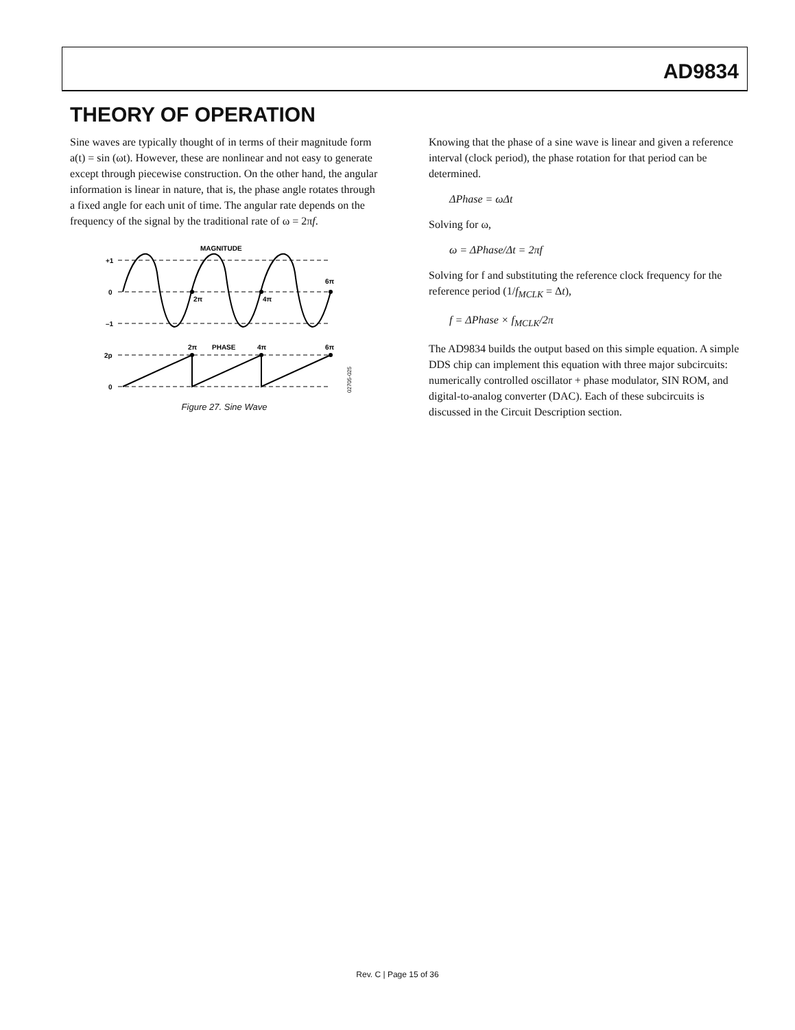AD9834
THEORY OF OPERATION
Sine waves are typically thought of in terms of their magnitude form a(t) = sin (ωt). However, these are nonlinear and not easy to generate except through piecewise construction. On the other hand, the angular information is linear in nature, that is, the phase angle rotates through a fixed angle for each unit of time. The angular rate depends on the frequency of the signal by the traditional rate of ω = 2πf.
MAGNITUDE
+1
0
–1
2p
0
2π
4π
6π
2π
PHASE
4π
6π
02705-025
Figure 27. Sine Wave
Knowing that the phase of a sine wave is linear and given a reference interval (clock period), the phase rotation for that period can be determined.
ΔPhase = ωΔt
Solving for ω,
ω = ΔPhase/Δt = 2πf
Solving for f and substituting the reference clock frequency for the reference period (1/f<sub>MCLK</sub> = Δt),
f = ΔPhase × f<sub>MCLK</sub>/2π
The AD9834 builds the output based on this simple equation. A simple DDS chip can implement this equation with three major subcircuits: numerically controlled oscillator + phase modulator, SIN ROM, and digital-to-analog converter (DAC). Each of these subcircuits is discussed in the Circuit Description section.
Rev. C | Page 15 of 36